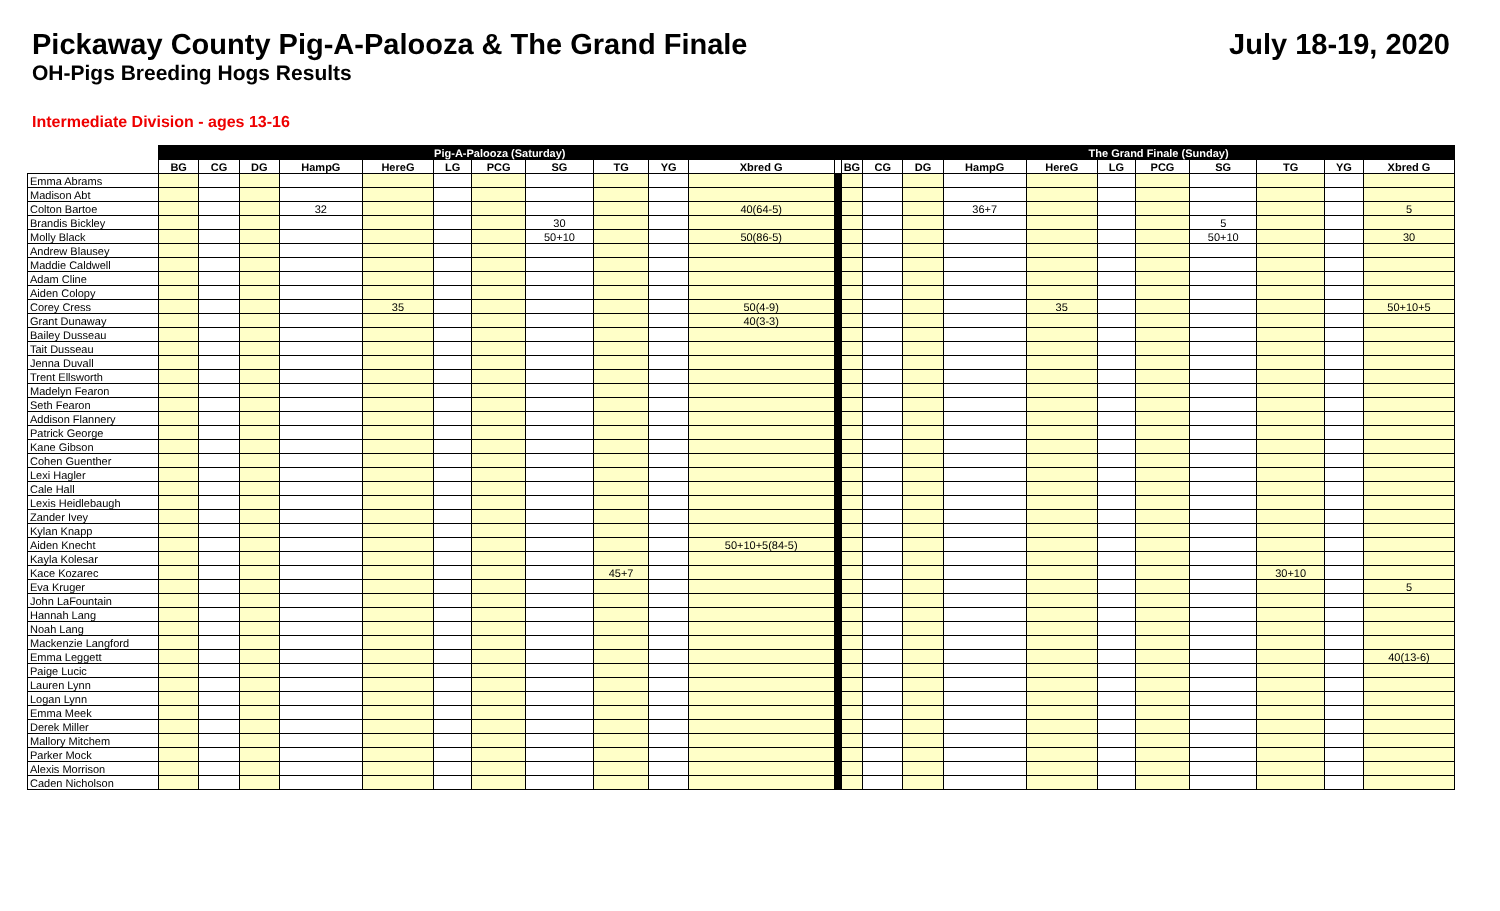Pickaway County Pig-A-Palooza & The Grand Finale
July 18-19, 2020
OH-Pigs Breeding Hogs Results
Intermediate Division - ages 13-16
| | Pig-A-Palooza (Saturday) | | | | | | | | | | | | | The Grand Finale (Sunday) | | | | | | | | | |
| | BG | CG | DG | HampG | HereG | LG | PCG | SG | TG | YG | Xbred G | | BG | CG | DG | HampG | HereG | LG | PCG | SG | TG | YG | Xbred G |
| Emma Abrams | | | | | | | | | | | | | | | | | | | | | | | |
| Madison Abt | | | | | | | | | | | | | | | | | | | | | | | |
| Colton Bartoe | | | | 32 | | | | | | | 40(64-5) | | | | | 36+7 | | | | | | | 5 |
| Brandis Bickley | | | | | | | | 30 | | | | | | | | | | | | 5 | | | |
| Molly Black | | | | | | | | 50+10 | | | 50(86-5) | | | | | | | | | 50+10 | | | 30 |
| Andrew Blausey | | | | | | | | | | | | | | | | | | | | | | | |
| Maddie Caldwell | | | | | | | | | | | | | | | | | | | | | | | |
| Adam Cline | | | | | | | | | | | | | | | | | | | | | | | |
| Aiden Colopy | | | | | | | | | | | | | | | | | | | | | | | |
| Corey Cress | | | | | 35 | | | | | | 50(4-9) | | | | | | 35 | | | | | | 50+10+5 |
| Grant Dunaway | | | | | | | | | | | 40(3-3) | | | | | | | | | | | | |
| Bailey Dusseau | | | | | | | | | | | | | | | | | | | | | | | |
| Tait Dusseau | | | | | | | | | | | | | | | | | | | | | | | |
| Jenna Duvall | | | | | | | | | | | | | | | | | | | | | | | |
| Trent Ellsworth | | | | | | | | | | | | | | | | | | | | | | | |
| Madelyn Fearon | | | | | | | | | | | | | | | | | | | | | | | |
| Seth Fearon | | | | | | | | | | | | | | | | | | | | | | | |
| Addison Flannery | | | | | | | | | | | | | | | | | | | | | | | |
| Patrick George | | | | | | | | | | | | | | | | | | | | | | | |
| Kane Gibson | | | | | | | | | | | | | | | | | | | | | | | |
| Cohen Guenther | | | | | | | | | | | | | | | | | | | | | | | |
| Lexi Hagler | | | | | | | | | | | | | | | | | | | | | | | |
| Cale Hall | | | | | | | | | | | | | | | | | | | | | | | |
| Lexis Heidlebaugh | | | | | | | | | | | | | | | | | | | | | | | |
| Zander Ivey | | | | | | | | | | | | | | | | | | | | | | | |
| Kylan Knapp | | | | | | | | | | | | | | | | | | | | | | | |
| Aiden Knecht | | | | | | | | | | | 50+10+5(84-5) | | | | | | | | | | | | |
| Kayla Kolesar | | | | | | | | | | | | | | | | | | | | | | | |
| Kace Kozarec | | | | | | | | | 45+7 | | | | | | | | | | | | 30+10 | | |
| Eva Kruger | | | | | | | | | | | | | | | | | | | | | | | 5 |
| John LaFountain | | | | | | | | | | | | | | | | | | | | | | | |
| Hannah Lang | | | | | | | | | | | | | | | | | | | | | | | |
| Noah Lang | | | | | | | | | | | | | | | | | | | | | | | |
| Mackenzie Langford | | | | | | | | | | | | | | | | | | | | | | | |
| Emma Leggett | | | | | | | | | | | | | | | | | | | | | | | 40(13-6) |
| Paige Lucic | | | | | | | | | | | | | | | | | | | | | | | |
| Lauren Lynn | | | | | | | | | | | | | | | | | | | | | | | |
| Logan Lynn | | | | | | | | | | | | | | | | | | | | | | | |
| Emma Meek | | | | | | | | | | | | | | | | | | | | | | | |
| Derek Miller | | | | | | | | | | | | | | | | | | | | | | | |
| Mallory Mitchem | | | | | | | | | | | | | | | | | | | | | | | |
| Parker Mock | | | | | | | | | | | | | | | | | | | | | | | |
| Alexis Morrison | | | | | | | | | | | | | | | | | | | | | | | |
| Caden Nicholson | | | | | | | | | | | | | | | | | | | | | | | |